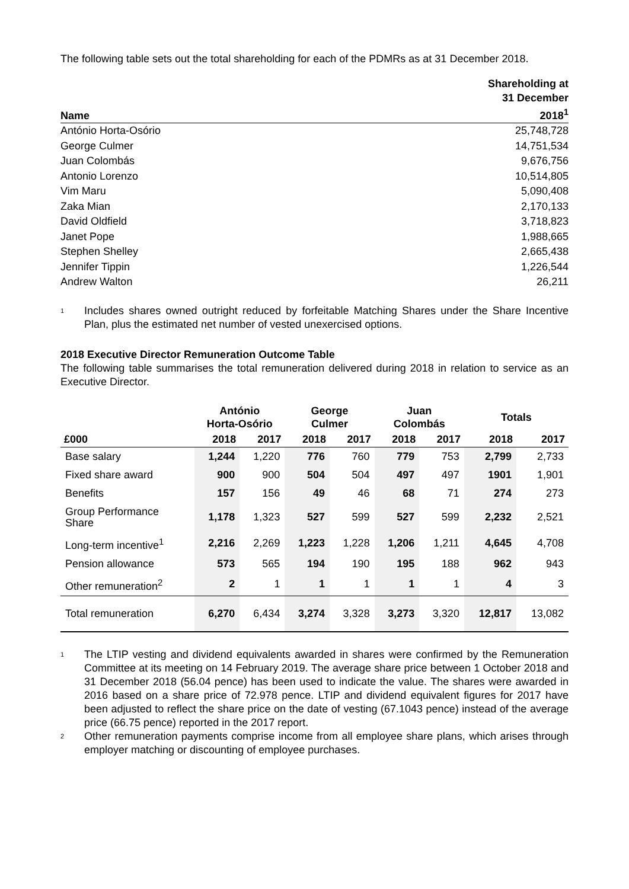The following table sets out the total shareholding for each of the PDMRs as at 31 December 2018.
| Name | Shareholding at 31 December 2018<sup>1</sup> |
| --- | --- |
| António Horta-Osório | 25,748,728 |
| George Culmer | 14,751,534 |
| Juan Colombás | 9,676,756 |
| Antonio Lorenzo | 10,514,805 |
| Vim Maru | 5,090,408 |
| Zaka Mian | 2,170,133 |
| David Oldfield | 3,718,823 |
| Janet Pope | 1,988,665 |
| Stephen Shelley | 2,665,438 |
| Jennifer Tippin | 1,226,544 |
| Andrew Walton | 26,211 |
<sup>1</sup>
Includes shares owned outright reduced by forfeitable Matching Shares under the Share Incentive Plan, plus the estimated net number of vested unexercised options.
2018 Executive Director Remuneration Outcome Table
The following table summarises the total remuneration delivered during 2018 in relation to service as an Executive Director.
| | António Horta-Osório | | George Culmer | | Juan Colombás | | Totals | |
| --- | --- | --- | --- | --- | --- | --- | --- | --- |
| £000 | 2018 | 2017 | 2018 | 2017 | 2018 | 2017 | 2018 | 2017 |
| Base salary | 1,244 | 1,220 | 776 | 760 | 779 | 753 | 2,799 | 2,733 |
| Fixed share award | 900 | 900 | 504 | 504 | 497 | 497 | 1901 | 1,901 |
| Benefits | 157 | 156 | 49 | 46 | 68 | 71 | 274 | 273 |
| Group Performance Share | 1,178 | 1,323 | 527 | 599 | 527 | 599 | 2,232 | 2,521 |
| Long-term incentive<sup>1</sup> | 2,216 | 2,269 | 1,223 | 1,228 | 1,206 | 1,211 | 4,645 | 4,708 |
| Pension allowance | 573 | 565 | 194 | 190 | 195 | 188 | 962 | 943 |
| Other remuneration<sup>2</sup> | 2 | 1 | 1 | 1 | 1 | 1 | 4 | 3 |
| Total remuneration | 6,270 | 6,434 | 3,274 | 3,328 | 3,273 | 3,320 | 12,817 | 13,082 |
<sup>1</sup>
The LTIP vesting and dividend equivalents awarded in shares were confirmed by the Remuneration Committee at its meeting on 14 February 2019. The average share price between 1 October 2018 and 31 December 2018 (56.04 pence) has been used to indicate the value. The shares were awarded in 2016 based on a share price of 72.978 pence. LTIP and dividend equivalent figures for 2017 have been adjusted to reflect the share price on the date of vesting (67.1043 pence) instead of the average price (66.75 pence) reported in the 2017 report.
<sup>2</sup>
Other remuneration payments comprise income from all employee share plans, which arises through employer matching or discounting of employee purchases.